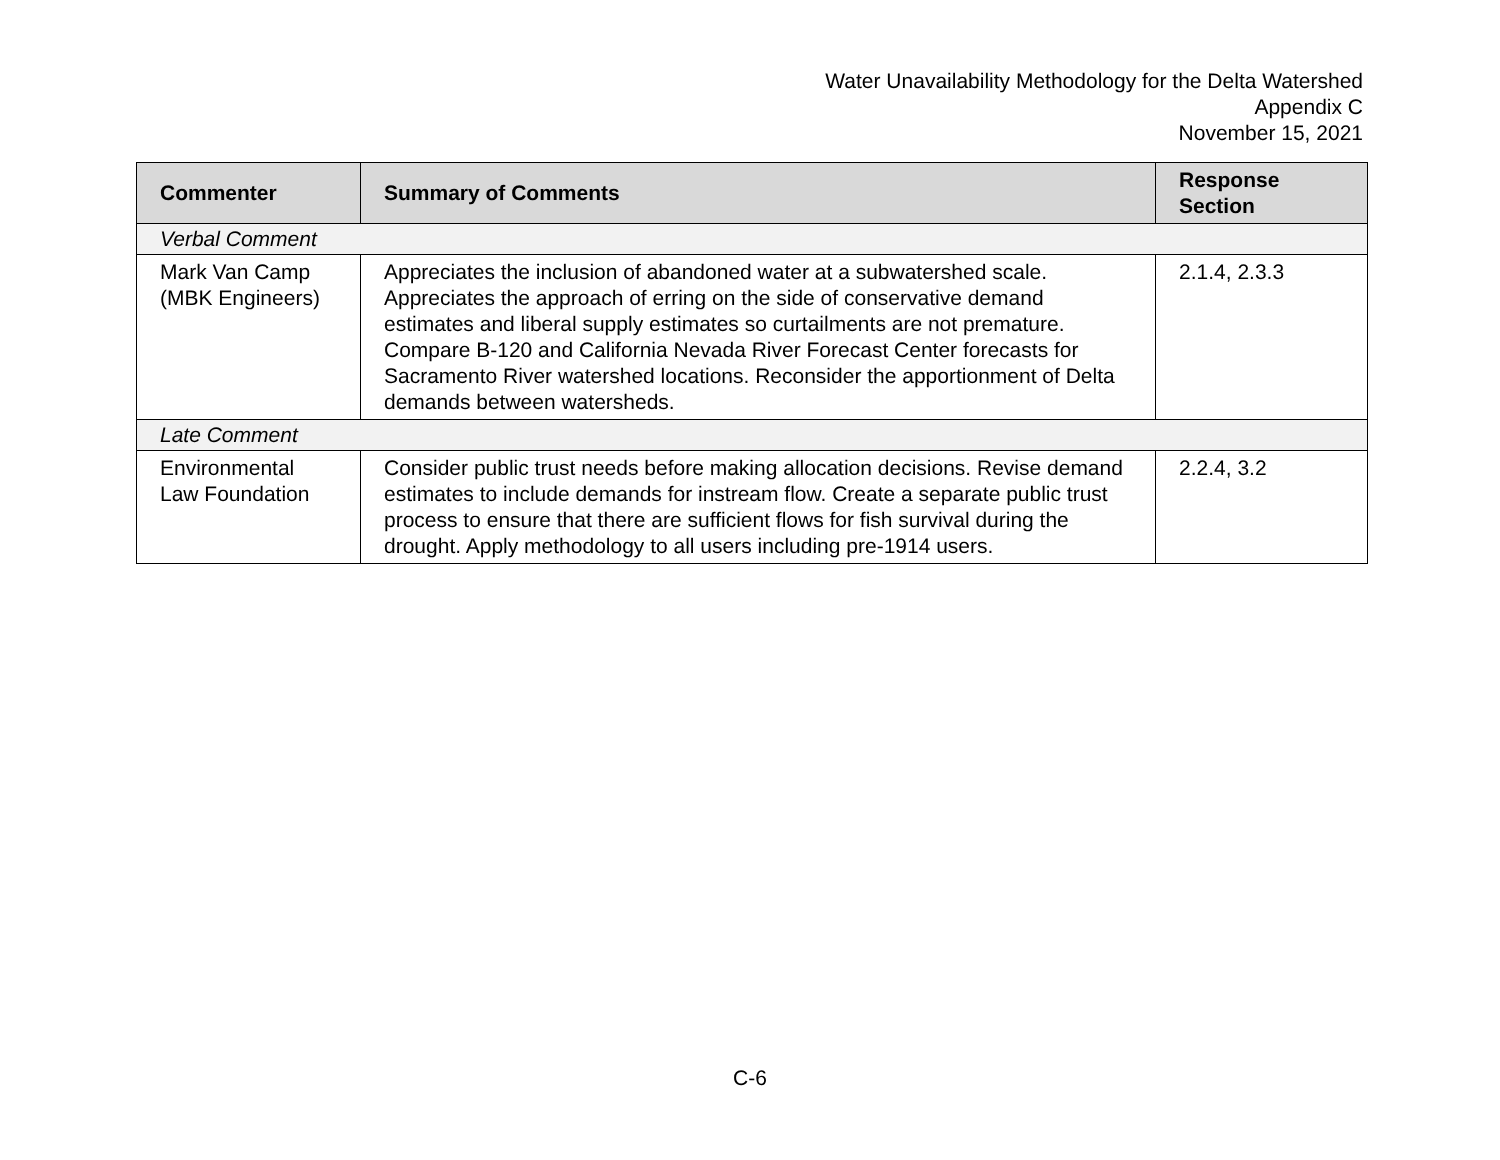Water Unavailability Methodology for the Delta Watershed
Appendix C
November 15, 2021
| Commenter | Summary of Comments | Response Section |
| --- | --- | --- |
| Verbal Comment | | |
| Mark Van Camp (MBK Engineers) | Appreciates the inclusion of abandoned water at a subwatershed scale. Appreciates the approach of erring on the side of conservative demand estimates and liberal supply estimates so curtailments are not premature. Compare B-120 and California Nevada River Forecast Center forecasts for Sacramento River watershed locations. Reconsider the apportionment of Delta demands between watersheds. | 2.1.4, 2.3.3 |
| Late Comment | | |
| Environmental Law Foundation | Consider public trust needs before making allocation decisions. Revise demand estimates to include demands for instream flow. Create a separate public trust process to ensure that there are sufficient flows for fish survival during the drought. Apply methodology to all users including pre-1914 users. | 2.2.4, 3.2 |
C-6